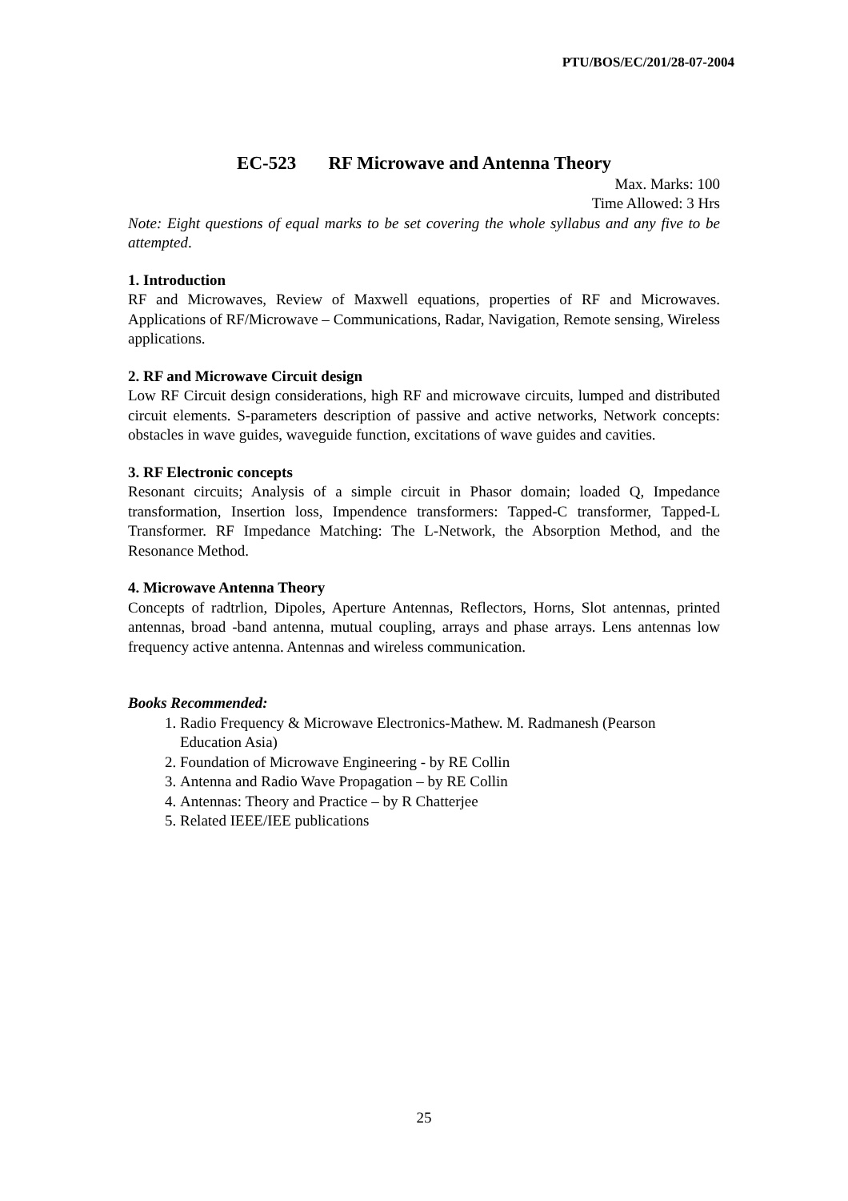PTU/BOS/EC/201/28-07-2004
EC-523 RF Microwave and Antenna Theory
Max. Marks: 100
Time Allowed: 3 Hrs
Note: Eight questions of equal marks to be set covering the whole syllabus and any five to be attempted.
1. Introduction
RF and Microwaves, Review of Maxwell equations, properties of RF and Microwaves. Applications of RF/Microwave – Communications, Radar, Navigation, Remote sensing, Wireless applications.
2. RF and Microwave Circuit design
Low RF Circuit design considerations, high RF and microwave circuits, lumped and distributed circuit elements. S-parameters description of passive and active networks, Network concepts: obstacles in wave guides, waveguide function, excitations of wave guides and cavities.
3. RF Electronic concepts
Resonant circuits; Analysis of a simple circuit in Phasor domain; loaded Q, Impedance transformation, Insertion loss, Impendence transformers: Tapped-C transformer, Tapped-L Transformer. RF Impedance Matching: The L-Network, the Absorption Method, and the Resonance Method.
4. Microwave Antenna Theory
Concepts of radtrlion, Dipoles, Aperture Antennas, Reflectors, Horns, Slot antennas, printed antennas, broad -band antenna, mutual coupling, arrays and phase arrays. Lens antennas low frequency active antenna. Antennas and wireless communication.
Books Recommended:
1. Radio Frequency & Microwave Electronics-Mathew. M. Radmanesh (Pearson Education Asia)
2. Foundation of Microwave Engineering - by RE Collin
3. Antenna and Radio Wave Propagation – by RE Collin
4. Antennas: Theory and Practice – by R Chatterjee
5. Related IEEE/IEE publications
25